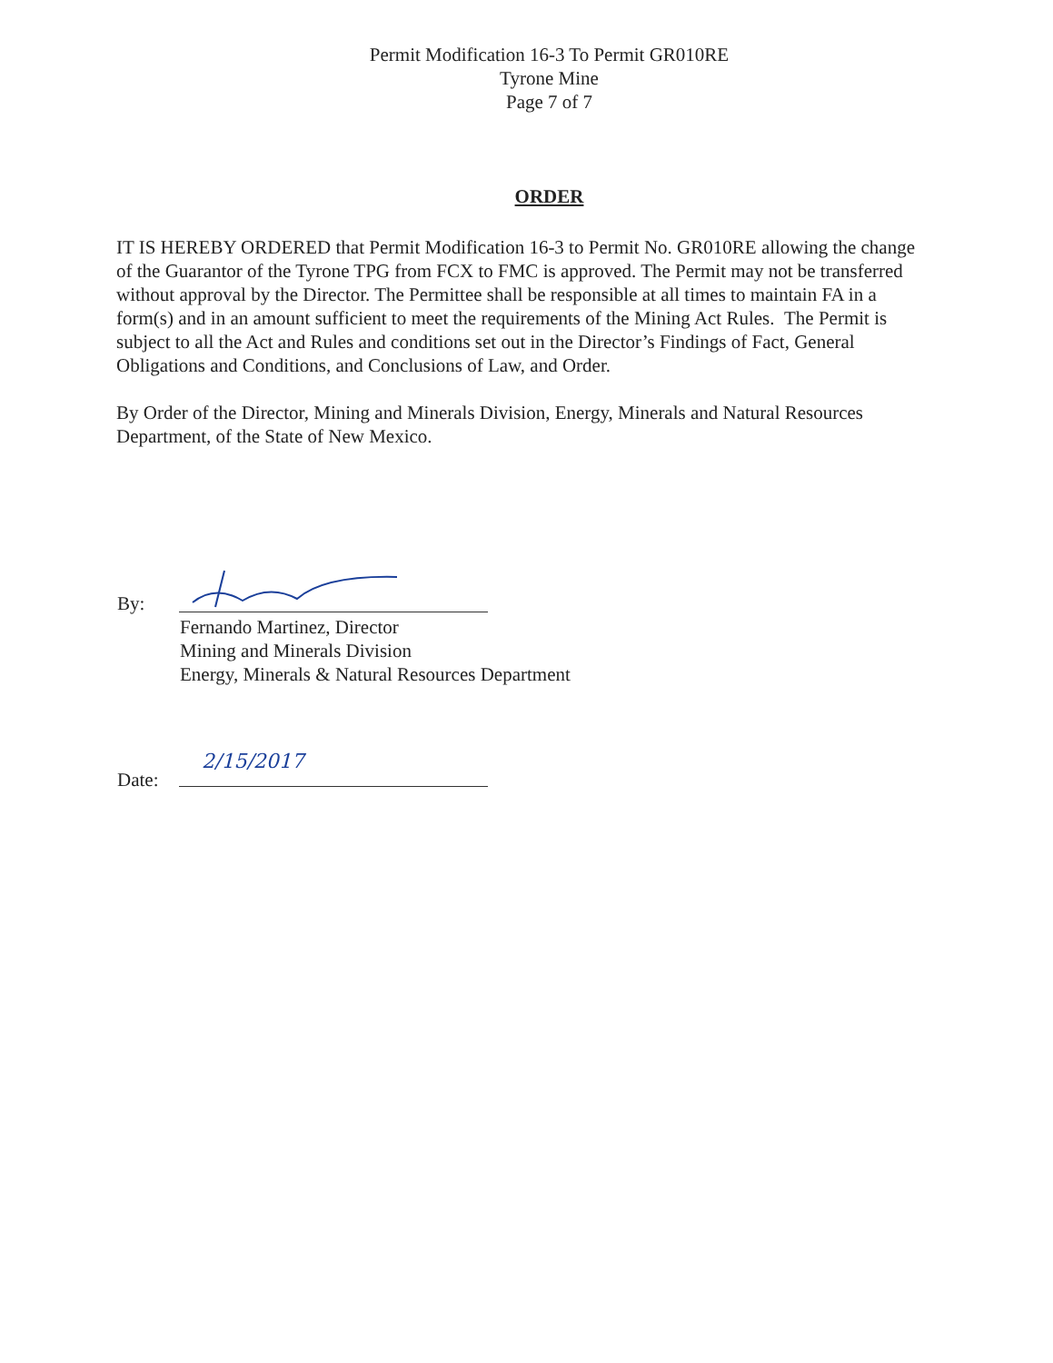Permit Modification 16-3 To Permit GR010RE
Tyrone Mine
Page 7 of 7
ORDER
IT IS HEREBY ORDERED that Permit Modification 16-3 to Permit No. GR010RE allowing the change of the Guarantor of the Tyrone TPG from FCX to FMC is approved. The Permit may not be transferred without approval by the Director. The Permittee shall be responsible at all times to maintain FA in a form(s) and in an amount sufficient to meet the requirements of the Mining Act Rules. The Permit is subject to all the Act and Rules and conditions set out in the Director’s Findings of Fact, General Obligations and Conditions, and Conclusions of Law, and Order.
By Order of the Director, Mining and Minerals Division, Energy, Minerals and Natural Resources Department, of the State of New Mexico.
By:
Fernando Martinez, Director
Mining and Minerals Division
Energy, Minerals & Natural Resources Department
Date:
2/15/2017